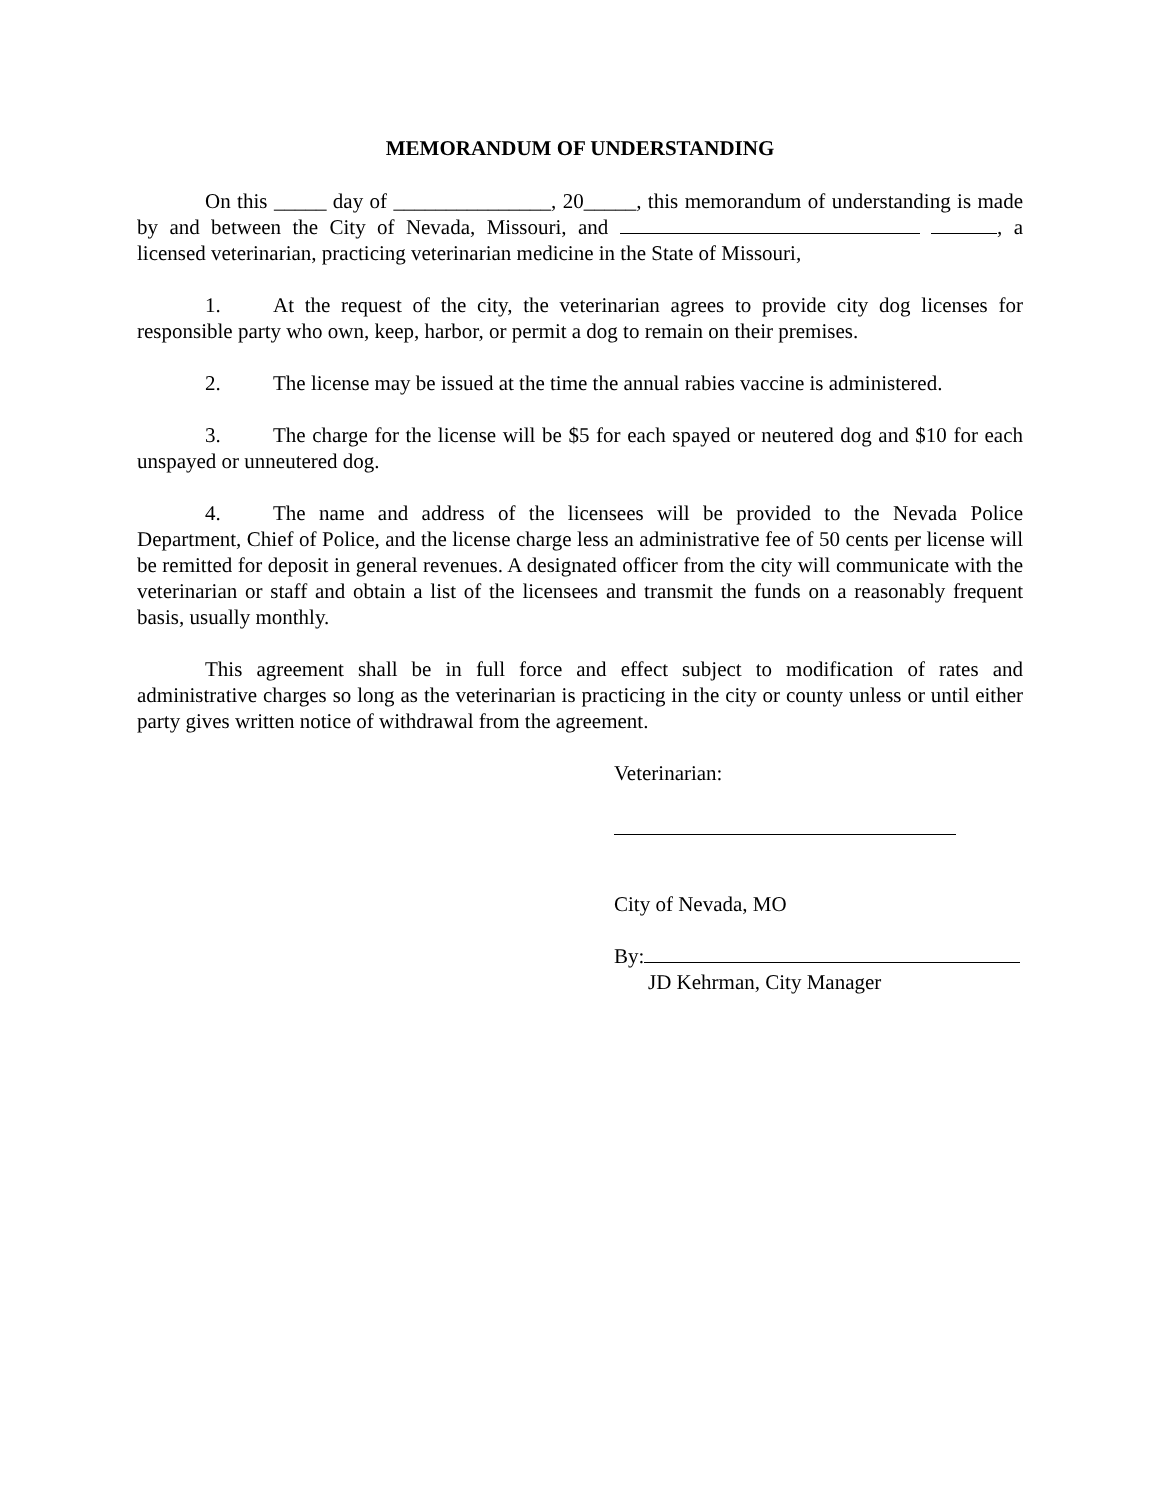MEMORANDUM OF UNDERSTANDING
On this _____ day of _______________, 20_____, this memorandum of understanding is made by and between the City of Nevada, Missouri, and , a licensed veterinarian, practicing veterinarian medicine in the State of Missouri,
1. At the request of the city, the veterinarian agrees to provide city dog licenses for responsible party who own, keep, harbor, or permit a dog to remain on their premises.
2. The license may be issued at the time the annual rabies vaccine is administered.
3. The charge for the license will be $5 for each spayed or neutered dog and $10 for each unspayed or unneutered dog.
4. The name and address of the licensees will be provided to the Nevada Police Department, Chief of Police, and the license charge less an administrative fee of 50 cents per license will be remitted for deposit in general revenues. A designated officer from the city will communicate with the veterinarian or staff and obtain a list of the licensees and transmit the funds on a reasonably frequent basis, usually monthly.
This agreement shall be in full force and effect subject to modification of rates and administrative charges so long as the veterinarian is practicing in the city or county unless or until either party gives written notice of withdrawal from the agreement.
Veterinarian:
City of Nevada, MO
By:
JD Kehrman, City Manager